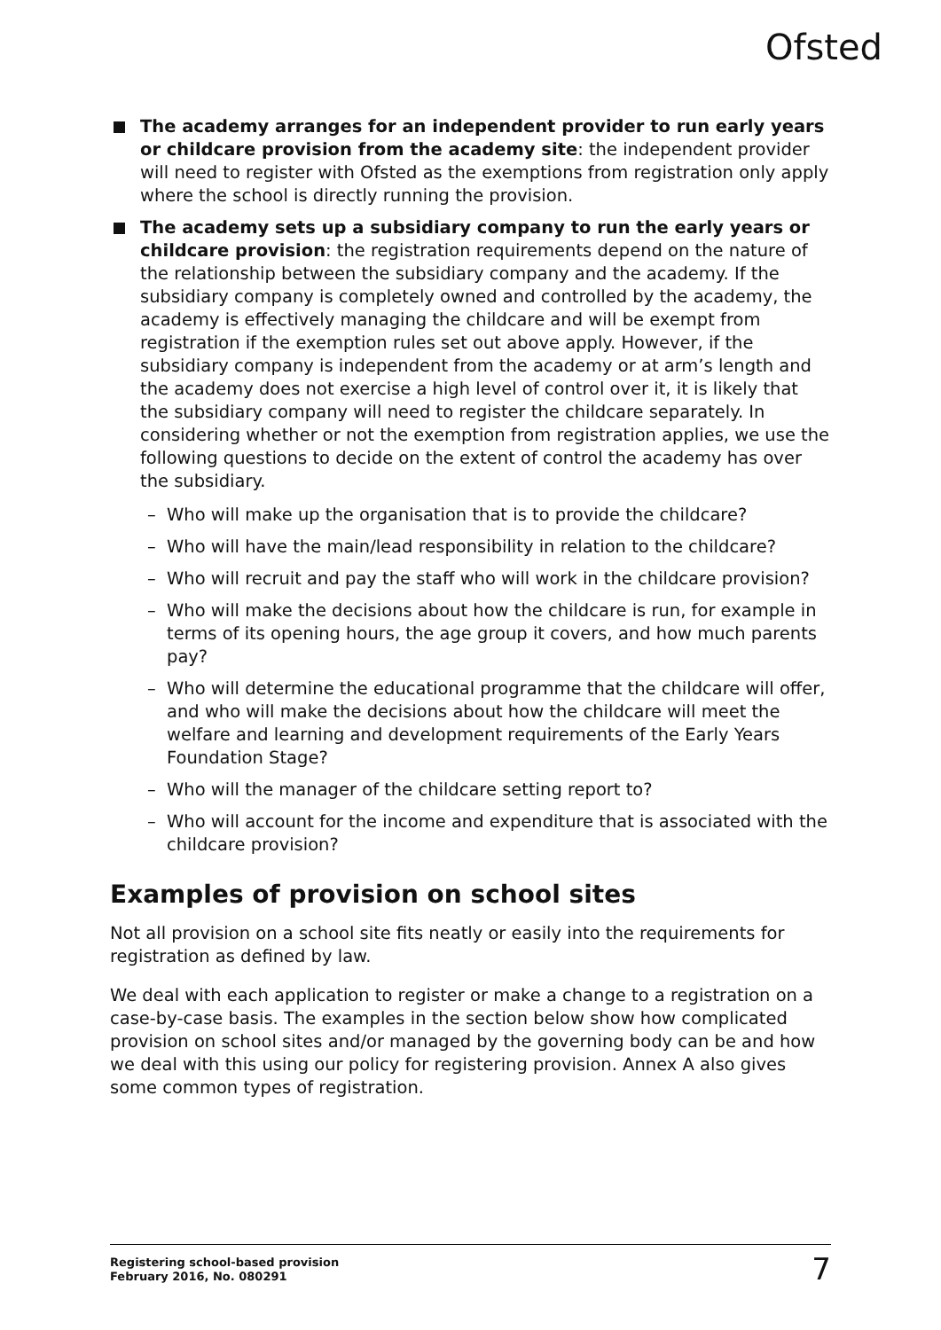Ofsted
The academy arranges for an independent provider to run early years or childcare provision from the academy site: the independent provider will need to register with Ofsted as the exemptions from registration only apply where the school is directly running the provision.
The academy sets up a subsidiary company to run the early years or childcare provision: the registration requirements depend on the nature of the relationship between the subsidiary company and the academy. If the subsidiary company is completely owned and controlled by the academy, the academy is effectively managing the childcare and will be exempt from registration if the exemption rules set out above apply. However, if the subsidiary company is independent from the academy or at arm’s length and the academy does not exercise a high level of control over it, it is likely that the subsidiary company will need to register the childcare separately. In considering whether or not the exemption from registration applies, we use the following questions to decide on the extent of control the academy has over the subsidiary.
– Who will make up the organisation that is to provide the childcare?
– Who will have the main/lead responsibility in relation to the childcare?
– Who will recruit and pay the staff who will work in the childcare provision?
– Who will make the decisions about how the childcare is run, for example in terms of its opening hours, the age group it covers, and how much parents pay?
– Who will determine the educational programme that the childcare will offer, and who will make the decisions about how the childcare will meet the welfare and learning and development requirements of the Early Years Foundation Stage?
– Who will the manager of the childcare setting report to?
– Who will account for the income and expenditure that is associated with the childcare provision?
Examples of provision on school sites
Not all provision on a school site fits neatly or easily into the requirements for registration as defined by law.
We deal with each application to register or make a change to a registration on a case-by-case basis. The examples in the section below show how complicated provision on school sites and/or managed by the governing body can be and how we deal with this using our policy for registering provision. Annex A also gives some common types of registration.
Registering school-based provision
February 2016, No. 080291
7